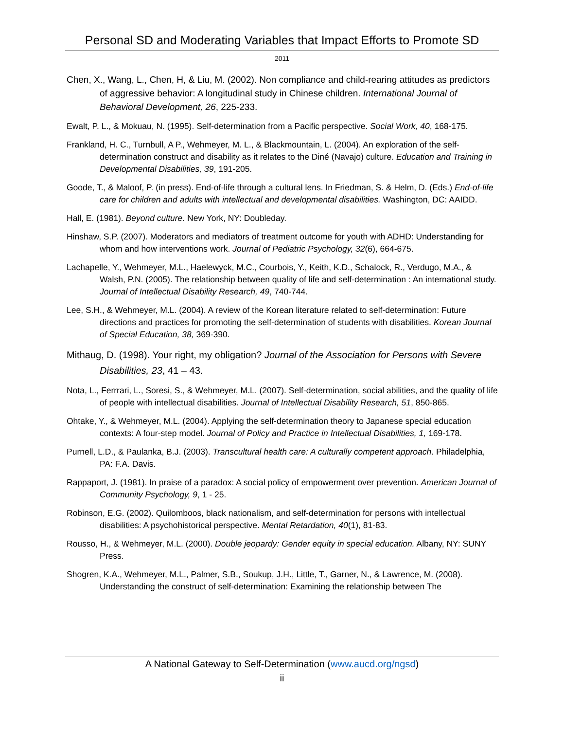Personal SD and Moderating Variables that Impact Efforts to Promote SD
2011
Chen, X., Wang, L., Chen, H, & Liu, M. (2002). Non compliance and child-rearing attitudes as predictors of aggressive behavior: A longitudinal study in Chinese children. International Journal of Behavioral Development, 26, 225-233.
Ewalt, P. L., & Mokuau, N. (1995). Self-determination from a Pacific perspective. Social Work, 40, 168-175.
Frankland, H. C., Turnbull, A P., Wehmeyer, M. L., & Blackmountain, L. (2004). An exploration of the self-determination construct and disability as it relates to the Diné (Navajo) culture. Education and Training in Developmental Disabilities, 39, 191-205.
Goode, T., & Maloof, P. (in press). End-of-life through a cultural lens. In Friedman, S. & Helm, D. (Eds.) End-of-life care for children and adults with intellectual and developmental disabilities. Washington, DC: AAIDD.
Hall, E. (1981). Beyond culture. New York, NY: Doubleday.
Hinshaw, S.P. (2007). Moderators and mediators of treatment outcome for youth with ADHD: Understanding for whom and how interventions work. Journal of Pediatric Psychology, 32(6), 664-675.
Lachapelle, Y., Wehmeyer, M.L., Haelewyck, M.C., Courbois, Y., Keith, K.D., Schalock, R., Verdugo, M.A., & Walsh, P.N. (2005). The relationship between quality of life and self-determination : An international study. Journal of Intellectual Disability Research, 49, 740-744.
Lee, S.H., & Wehmeyer, M.L. (2004). A review of the Korean literature related to self-determination: Future directions and practices for promoting the self-determination of students with disabilities. Korean Journal of Special Education, 38, 369-390.
Mithaug, D. (1998). Your right, my obligation? Journal of the Association for Persons with Severe Disabilities, 23, 41 – 43.
Nota, L., Ferrrari, L., Soresi, S., & Wehmeyer, M.L. (2007). Self-determination, social abilities, and the quality of life of people with intellectual disabilities. Journal of Intellectual Disability Research, 51, 850-865.
Ohtake, Y., & Wehmeyer, M.L. (2004). Applying the self-determination theory to Japanese special education contexts: A four-step model. Journal of Policy and Practice in Intellectual Disabilities, 1, 169-178.
Purnell, L.D., & Paulanka, B.J. (2003). Transcultural health care: A culturally competent approach. Philadelphia, PA: F.A. Davis.
Rappaport, J. (1981). In praise of a paradox: A social policy of empowerment over prevention. American Journal of Community Psychology, 9, 1 - 25.
Robinson, E.G. (2002). Quilomboos, black nationalism, and self-determination for persons with intellectual disabilities: A psychohistorical perspective. Mental Retardation, 40(1), 81-83.
Rousso, H., & Wehmeyer, M.L. (2000). Double jeopardy: Gender equity in special education. Albany, NY: SUNY Press.
Shogren, K.A., Wehmeyer, M.L., Palmer, S.B., Soukup, J.H., Little, T., Garner, N., & Lawrence, M. (2008). Understanding the construct of self-determination: Examining the relationship between The
A National Gateway to Self-Determination (www.aucd.org/ngsd)
ii